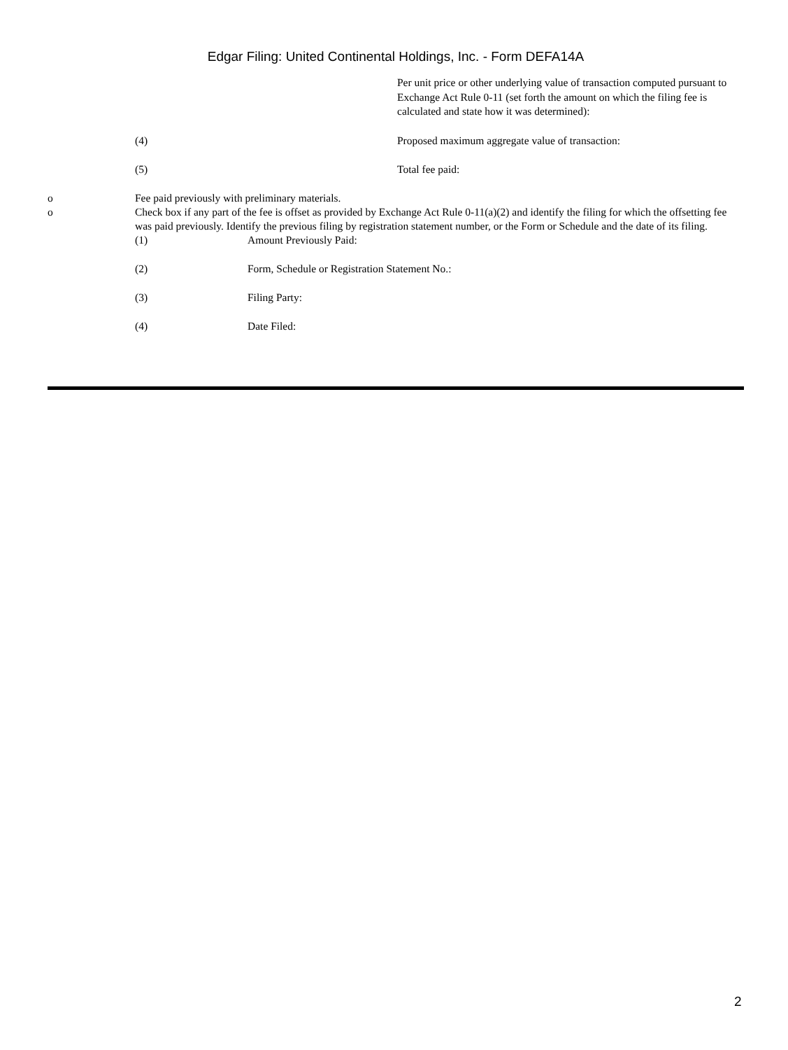Edgar Filing: United Continental Holdings, Inc. - Form DEFA14A
Per unit price or other underlying value of transaction computed pursuant to Exchange Act Rule 0-11 (set forth the amount on which the filing fee is calculated and state how it was determined):
(4) Proposed maximum aggregate value of transaction:
(5) Total fee paid:
o Fee paid previously with preliminary materials.
o Check box if any part of the fee is offset as provided by Exchange Act Rule 0-11(a)(2) and identify the filing for which the offsetting fee was paid previously. Identify the previous filing by registration statement number, or the Form or Schedule and the date of its filing.
(1) Amount Previously Paid:
(2) Form, Schedule or Registration Statement No.:
(3) Filing Party:
(4) Date Filed:
2